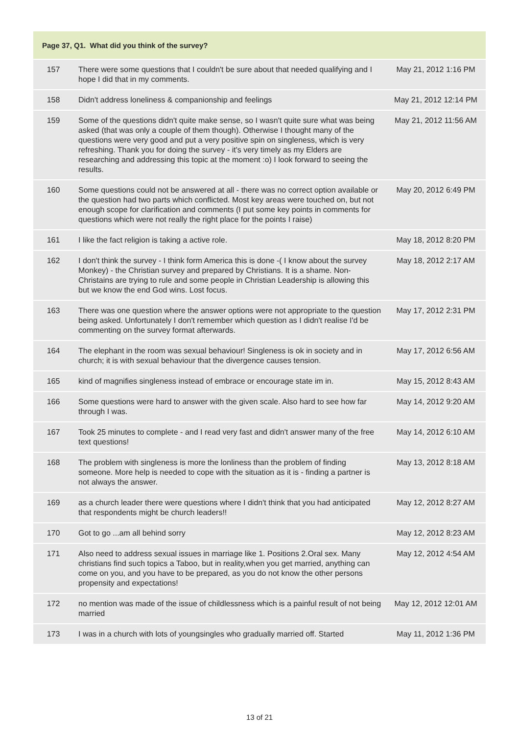| Page 37, Q1. What did you think of the survey? | | |
| --- | --- | --- |
| 157 | There were some questions that I couldn't be sure about that needed qualifying and I hope I did that in my comments. | May 21, 2012 1:16 PM |
| 158 | Didn't address loneliness & companionship and feelings | May 21, 2012 12:14 PM |
| 159 | Some of the questions didn't quite make sense, so I wasn't quite sure what was being asked (that was only a couple of them though). Otherwise I thought many of the questions were very good and put a very positive spin on singleness, which is very refreshing. Thank you for doing the survey - it's very timely as my Elders are researching and addressing this topic at the moment :o) I look forward to seeing the results. | May 21, 2012 11:56 AM |
| 160 | Some questions could not be answered at all - there was no correct option available or the question had two parts which conflicted. Most key areas were touched on, but not enough scope for clarification and comments (I put some key points in comments for questions which were not really the right place for the points I raise) | May 20, 2012 6:49 PM |
| 161 | I like the fact religion is taking a active role. | May 18, 2012 8:20 PM |
| 162 | I don't think the survey - I think form America this is done -( I know about the survey Monkey) - the Christian survey and prepared by Christians. It is a shame. Non-Christains are trying to rule and some people in Christian Leadership is allowing this but we know the end God wins. Lost focus. | May 18, 2012 2:17 AM |
| 163 | There was one question where the answer options were not appropriate to the question being asked. Unfortunately I don't remember which question as I didn't realise I'd be commenting on the survey format afterwards. | May 17, 2012 2:31 PM |
| 164 | The elephant in the room was sexual behaviour! Singleness is ok in society and in church; it is with sexual behaviour that the divergence causes tension. | May 17, 2012 6:56 AM |
| 165 | kind of magnifies singleness instead of embrace or encourage state im in. | May 15, 2012 8:43 AM |
| 166 | Some questions were hard to answer with the given scale. Also hard to see how far through I was. | May 14, 2012 9:20 AM |
| 167 | Took 25 minutes to complete - and I read very fast and didn't answer many of the free text questions! | May 14, 2012 6:10 AM |
| 168 | The problem with singleness is more the lonliness than the problem of finding someone. More help is needed to cope with the situation as it is - finding a partner is not always the answer. | May 13, 2012 8:18 AM |
| 169 | as a church leader there were questions where I didn't think that you had anticipated that respondents might be church leaders!! | May 12, 2012 8:27 AM |
| 170 | Got to go ...am all behind sorry | May 12, 2012 8:23 AM |
| 171 | Also need to address sexual issues in marriage like 1. Positions 2.Oral sex. Many christians find such topics a Taboo, but in reality,when you get married, anything can come on you, and you have to be prepared, as you do not know the other persons propensity and expectations! | May 12, 2012 4:54 AM |
| 172 | no mention was made of the issue of childlessness which is a painful result of not being married | May 12, 2012 12:01 AM |
| 173 | I was in a church with lots of youngsingles who gradually married off. Started | May 11, 2012 1:36 PM |
13 of 21